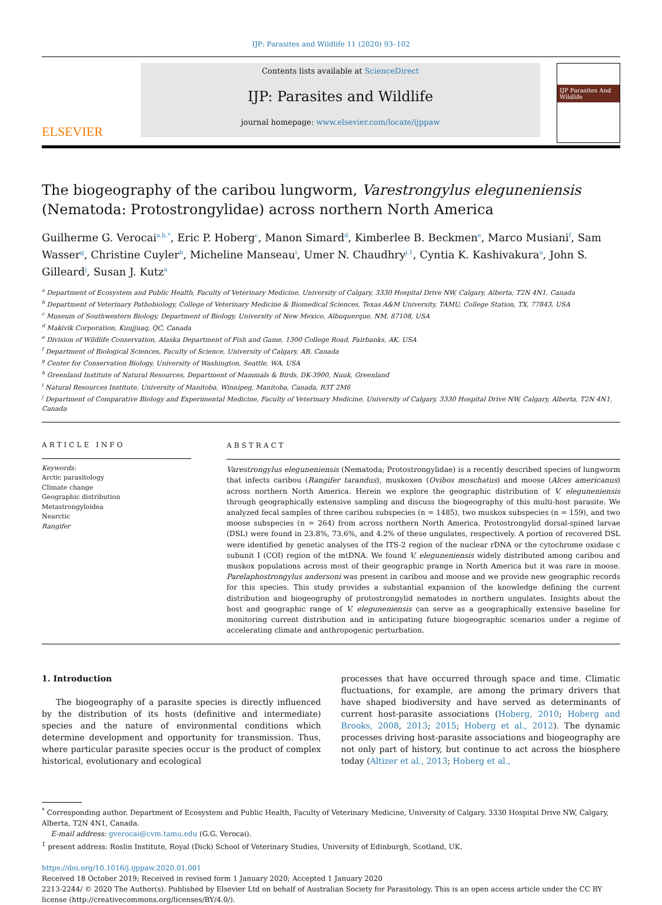IJP: Parasites and Wildlife 11 (2020) 93–102
ELSEVIER
Contents lists available at ScienceDirect
IJP: Parasites and Wildlife
journal homepage: www.elsevier.com/locate/ijppaw
IJP Parasites And Wildlife
The biogeography of the caribou lungworm, Varestrongylus eleguneniensis
(Nematoda: Protostrongylidae) across northern North America
Guilherme G. Verocai<sup>a,b,*</sup>, Eric P. Hoberg<sup>c</sup>, Manon Simard<sup>d</sup>, Kimberlee B. Beckmen<sup>e</sup>, Marco Musiani<sup>f</sup>, Sam Wasser<sup>g</sup>, Christine Cuyler<sup>h</sup>, Micheline Manseau<sup>i</sup>, Umer N. Chaudhry<sup>j,1</sup>, Cyntia K. Kashivakura<sup>a</sup>, John S. Gilleard<sup>j</sup>, Susan J. Kutz<sup>a</sup>
<sup>a</sup> Department of Ecosystem and Public Health, Faculty of Veterinary Medicine, University of Calgary, 3330 Hospital Drive NW, Calgary, Alberta, T2N 4N1, Canada
<sup>b</sup> Department of Veterinary Pathobiology, College of Veterinary Medicine & Biomedical Sciences, Texas A&M University, TAMU, College Station, TX, 77843, USA
<sup>c</sup> Museum of Southwestern Biology, Department of Biology, University of New Mexico, Albuquerque, NM, 87108, USA
<sup>d</sup> Makivik Corporation, Kuujjuaq, QC, Canada
<sup>e</sup> Division of Wildlife Conservation, Alaska Department of Fish and Game, 1300 College Road, Fairbanks, AK, USA
<sup>f</sup> Department of Biological Sciences, Faculty of Science, University of Calgary, AB, Canada
<sup>g</sup> Center for Conservation Biology, University of Washington, Seattle, WA, USA
<sup>h</sup> Greenland Institute of Natural Resources, Department of Mammals & Birds, DK-3900, Nuuk, Greenland
<sup>i</sup> Natural Resources Institute, University of Manitoba, Winnipeg, Manitoba, Canada, R3T 2M6
<sup>j</sup> Department of Comparative Biology and Experimental Medicine, Faculty of Veterinary Medicine, University of Calgary, 3330 Hospital Drive NW, Calgary, Alberta, T2N 4N1, Canada
ARTICLE INFO
Keywords:
Arctic parasitology
Climate change
Geographic distribution
Metastrongyloidea
Nearctic
Rangifer
ABSTRACT
Varestrongylus eleguneniensis (Nematoda; Protostrongylidae) is a recently described species of lungworm that infects caribou (Rangifer tarandus), muskoxen (Ovibos moschatus) and moose (Alces americanus) across northern North America. Herein we explore the geographic distribution of V. eleguneniensis through geographically extensive sampling and discuss the biogeography of this multi-host parasite. We analyzed fecal samples of three caribou subspecies (n = 1485), two muskox subspecies (n = 159), and two moose subspecies (n = 264) from across northern North America. Protostrongylid dorsal-spined larvae (DSL) were found in 23.8%, 73.6%, and 4.2% of these ungulates, respectively. A portion of recovered DSL were identified by genetic analyses of the ITS-2 region of the nuclear rDNA or the cytochrome oxidase c subunit I (COI) region of the mtDNA. We found V. eleguneniensis widely distributed among caribou and muskox populations across most of their geographic prange in North America but it was rare in moose. Parelaphostrongylus andersoni was present in caribou and moose and we provide new geographic records for this species. This study provides a substantial expansion of the knowledge defining the current distribution and biogeography of protostrongylid nematodes in northern ungulates. Insights about the host and geographic range of V. eleguneniensis can serve as a geographically extensive baseline for monitoring current distribution and in anticipating future biogeographic scenarios under a regime of accelerating climate and anthropogenic perturbation.
1. Introduction
The biogeography of a parasite species is directly influenced by the distribution of its hosts (definitive and intermediate) species and the nature of environmental conditions which determine development and opportunity for transmission. Thus, where particular parasite species occur is the product of complex historical, evolutionary and ecological
processes that have occurred through space and time. Climatic fluctuations, for example, are among the primary drivers that have shaped biodiversity and have served as determinants of current host-parasite associations (Hoberg, 2010; Hoberg and Brooks, 2008, 2013; 2015; Hoberg et al., 2012). The dynamic processes driving host-parasite associations and biogeography are not only part of history, but continue to act across the biosphere today (Altizer et al., 2013; Hoberg et al.,
<sup>*</sup> Corresponding author. Department of Ecosystem and Public Health, Faculty of Veterinary Medicine, University of Calgary. 3330 Hospital Drive NW, Calgary, Alberta, T2N 4N1, Canada.
E-mail address: gverocai@cvm.tamu.edu (G.G. Verocai).
<sup>1</sup> present address: Roslin Institute, Royal (Dick) School of Veterinary Studies, University of Edinburgh, Scotland, UK.
https://doi.org/10.1016/j.ijppaw.2020.01.001
Received 18 October 2019; Received in revised form 1 January 2020; Accepted 1 January 2020
2213-2244/ © 2020 The Author(s). Published by Elsevier Ltd on behalf of Australian Society for Parasitology. This is an open access article under the CC BY license (http://creativecommons.org/licenses/BY/4.0/).